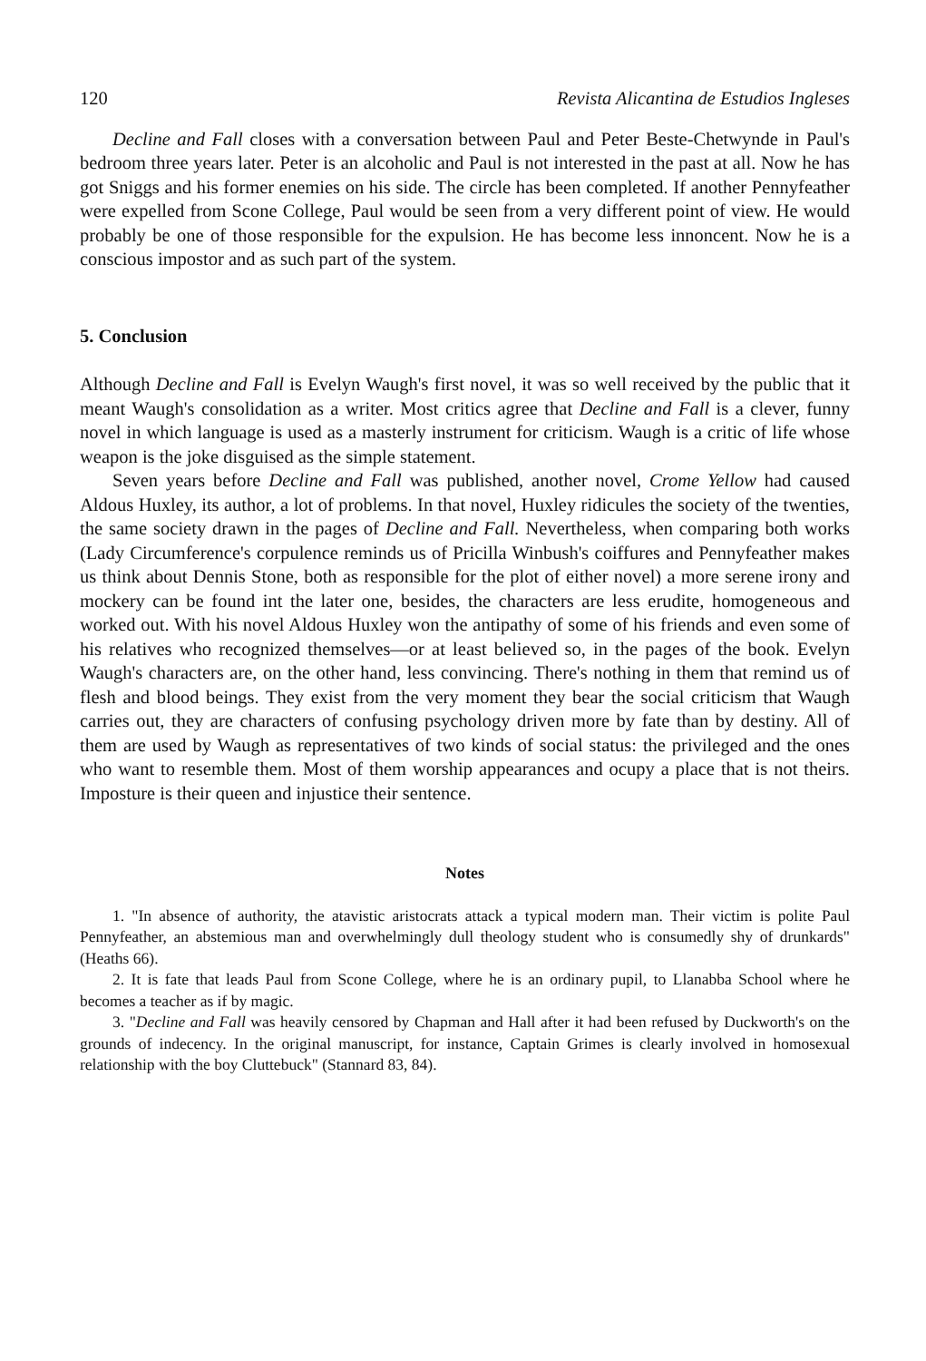120 Revista Alicantina de Estudios Ingleses
Decline and Fall closes with a conversation between Paul and Peter Beste-Chetwynde in Paul's bedroom three years later. Peter is an alcoholic and Paul is not interested in the past at all. Now he has got Sniggs and his former enemies on his side. The circle has been completed. If another Pennyfeather were expelled from Scone College, Paul would be seen from a very different point of view. He would probably be one of those responsible for the expulsion. He has become less innoncent. Now he is a conscious impostor and as such part of the system.
5. Conclusion
Although Decline and Fall is Evelyn Waugh's first novel, it was so well received by the public that it meant Waugh's consolidation as a writer. Most critics agree that Decline and Fall is a clever, funny novel in which language is used as a masterly instrument for criticism. Waugh is a critic of life whose weapon is the joke disguised as the simple statement.
Seven years before Decline and Fall was published, another novel, Crome Yellow had caused Aldous Huxley, its author, a lot of problems. In that novel, Huxley ridicules the society of the twenties, the same society drawn in the pages of Decline and Fall. Nevertheless, when comparing both works (Lady Circumference's corpulence reminds us of Pricilla Winbush's coiffures and Pennyfeather makes us think about Dennis Stone, both as responsible for the plot of either novel) a more serene irony and mockery can be found int the later one, besides, the characters are less erudite, homogeneous and worked out. With his novel Aldous Huxley won the antipathy of some of his friends and even some of his relatives who recognized themselves—or at least believed so, in the pages of the book. Evelyn Waugh's characters are, on the other hand, less convincing. There's nothing in them that remind us of flesh and blood beings. They exist from the very moment they bear the social criticism that Waugh carries out, they are characters of confusing psychology driven more by fate than by destiny. All of them are used by Waugh as representatives of two kinds of social status: the privileged and the ones who want to resemble them. Most of them worship appearances and ocupy a place that is not theirs. Imposture is their queen and injustice their sentence.
Notes
1. "In absence of authority, the atavistic aristocrats attack a typical modern man. Their victim is polite Paul Pennyfeather, an abstemious man and overwhelmingly dull theology student who is consumedly shy of drunkards" (Heaths 66).
2. It is fate that leads Paul from Scone College, where he is an ordinary pupil, to Llanabba School where he becomes a teacher as if by magic.
3. "Decline and Fall was heavily censored by Chapman and Hall after it had been refused by Duckworth's on the grounds of indecency. In the original manuscript, for instance, Captain Grimes is clearly involved in homosexual relationship with the boy Cluttebuck" (Stannard 83, 84).